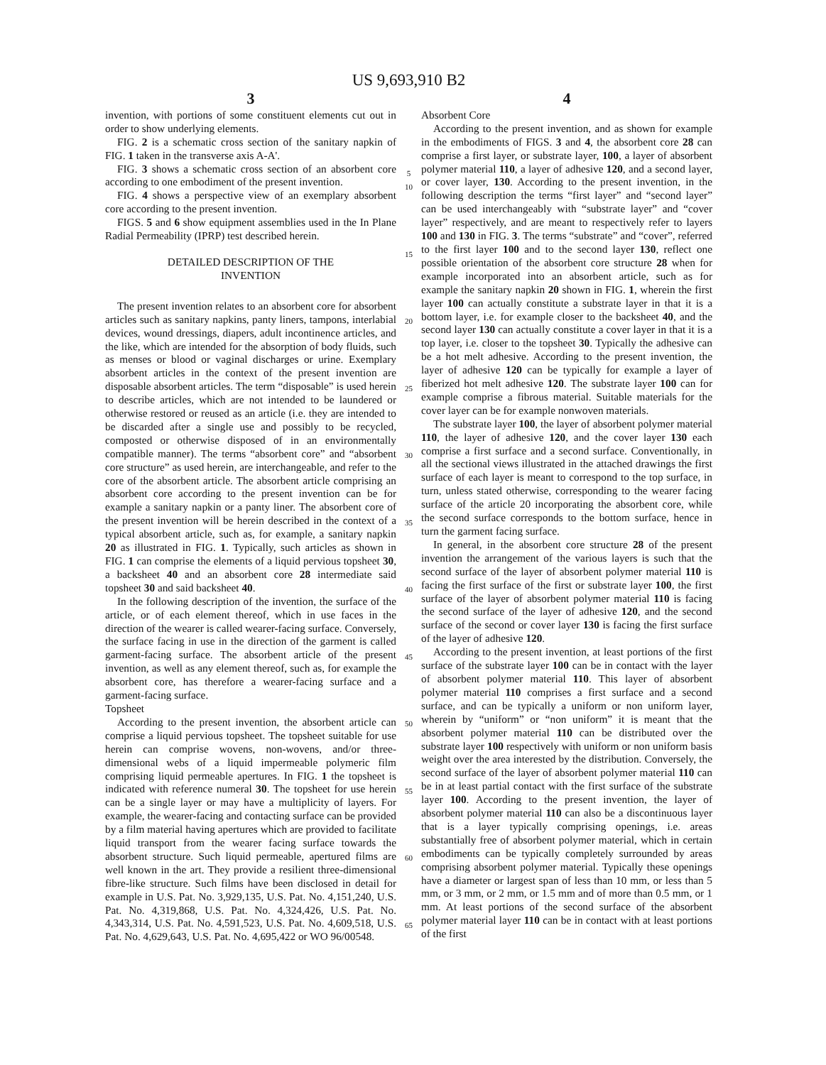US 9,693,910 B2
3
invention, with portions of some constituent elements cut out in order to show underlying elements.
FIG. 2 is a schematic cross section of the sanitary napkin of FIG. 1 taken in the transverse axis A-A'.
FIG. 3 shows a schematic cross section of an absorbent core according to one embodiment of the present invention.
FIG. 4 shows a perspective view of an exemplary absorbent core according to the present invention.
FIGS. 5 and 6 show equipment assemblies used in the In Plane Radial Permeability (IPRP) test described herein.
DETAILED DESCRIPTION OF THE
INVENTION
The present invention relates to an absorbent core for absorbent articles such as sanitary napkins, panty liners, tampons, interlabial devices, wound dressings, diapers, adult incontinence articles, and the like, which are intended for the absorption of body fluids, such as menses or blood or vaginal discharges or urine. Exemplary absorbent articles in the context of the present invention are disposable absorbent articles. The term “disposable” is used herein to describe articles, which are not intended to be laundered or otherwise restored or reused as an article (i.e. they are intended to be discarded after a single use and possibly to be recycled, composted or otherwise disposed of in an environmentally compatible manner). The terms “absorbent core” and “absorbent core structure” as used herein, are interchangeable, and refer to the core of the absorbent article. The absorbent article comprising an absorbent core according to the present invention can be for example a sanitary napkin or a panty liner. The absorbent core of the present invention will be herein described in the context of a typical absorbent article, such as, for example, a sanitary napkin 20 as illustrated in FIG. 1. Typically, such articles as shown in FIG. 1 can comprise the elements of a liquid pervious topsheet 30, a backsheet 40 and an absorbent core 28 intermediate said topsheet 30 and said backsheet 40.
In the following description of the invention, the surface of the article, or of each element thereof, which in use faces in the direction of the wearer is called wearer-facing surface. Conversely, the surface facing in use in the direction of the garment is called garment-facing surface. The absorbent article of the present invention, as well as any element thereof, such as, for example the absorbent core, has therefore a wearer-facing surface and a garment-facing surface.
Topsheet
According to the present invention, the absorbent article can comprise a liquid pervious topsheet. The topsheet suitable for use herein can comprise wovens, non-wovens, and/or three-dimensional webs of a liquid impermeable polymeric film comprising liquid permeable apertures. In FIG. 1 the topsheet is indicated with reference numeral 30. The topsheet for use herein can be a single layer or may have a multiplicity of layers. For example, the wearer-facing and contacting surface can be provided by a film material having apertures which are provided to facilitate liquid transport from the wearer facing surface towards the absorbent structure. Such liquid permeable, apertured films are well known in the art. They provide a resilient three-dimensional fibre-like structure. Such films have been disclosed in detail for example in U.S. Pat. No. 3,929,135, U.S. Pat. No. 4,151,240, U.S. Pat. No. 4,319,868, U.S. Pat. No. 4,324,426, U.S. Pat. No. 4,343,314, U.S. Pat. No. 4,591,523, U.S. Pat. No. 4,609,518, U.S. Pat. No. 4,629,643, U.S. Pat. No. 4,695,422 or WO 96/00548.
5
10
15
20
25
30
35
40
45
50
55
60
65
4
Absorbent Core
According to the present invention, and as shown for example in the embodiments of FIGS. 3 and 4, the absorbent core 28 can comprise a first layer, or substrate layer, 100, a layer of absorbent polymer material 110, a layer of adhesive 120, and a second layer, or cover layer, 130. According to the present invention, in the following description the terms “first layer” and “second layer” can be used interchangeably with “substrate layer” and “cover layer” respectively, and are meant to respectively refer to layers 100 and 130 in FIG. 3. The terms “substrate” and “cover”, referred to the first layer 100 and to the second layer 130, reflect one possible orientation of the absorbent core structure 28 when for example incorporated into an absorbent article, such as for example the sanitary napkin 20 shown in FIG. 1, wherein the first layer 100 can actually constitute a substrate layer in that it is a bottom layer, i.e. for example closer to the backsheet 40, and the second layer 130 can actually constitute a cover layer in that it is a top layer, i.e. closer to the topsheet 30. Typically the adhesive can be a hot melt adhesive. According to the present invention, the layer of adhesive 120 can be typically for example a layer of fiberized hot melt adhesive 120. The substrate layer 100 can for example comprise a fibrous material. Suitable materials for the cover layer can be for example nonwoven materials.
The substrate layer 100, the layer of absorbent polymer material 110, the layer of adhesive 120, and the cover layer 130 each comprise a first surface and a second surface. Conventionally, in all the sectional views illustrated in the attached drawings the first surface of each layer is meant to correspond to the top surface, in turn, unless stated otherwise, corresponding to the wearer facing surface of the article 20 incorporating the absorbent core, while the second surface corresponds to the bottom surface, hence in turn the garment facing surface.
In general, in the absorbent core structure 28 of the present invention the arrangement of the various layers is such that the second surface of the layer of absorbent polymer material 110 is facing the first surface of the first or substrate layer 100, the first surface of the layer of absorbent polymer material 110 is facing the second surface of the layer of adhesive 120, and the second surface of the second or cover layer 130 is facing the first surface of the layer of adhesive 120.
According to the present invention, at least portions of the first surface of the substrate layer 100 can be in contact with the layer of absorbent polymer material 110. This layer of absorbent polymer material 110 comprises a first surface and a second surface, and can be typically a uniform or non uniform layer, wherein by “uniform” or “non uniform” it is meant that the absorbent polymer material 110 can be distributed over the substrate layer 100 respectively with uniform or non uniform basis weight over the area interested by the distribution. Conversely, the second surface of the layer of absorbent polymer material 110 can be in at least partial contact with the first surface of the substrate layer 100. According to the present invention, the layer of absorbent polymer material 110 can also be a discontinuous layer that is a layer typically comprising openings, i.e. areas substantially free of absorbent polymer material, which in certain embodiments can be typically completely surrounded by areas comprising absorbent polymer material. Typically these openings have a diameter or largest span of less than 10 mm, or less than 5 mm, or 3 mm, or 2 mm, or 1.5 mm and of more than 0.5 mm, or 1 mm. At least portions of the second surface of the absorbent polymer material layer 110 can be in contact with at least portions of the first